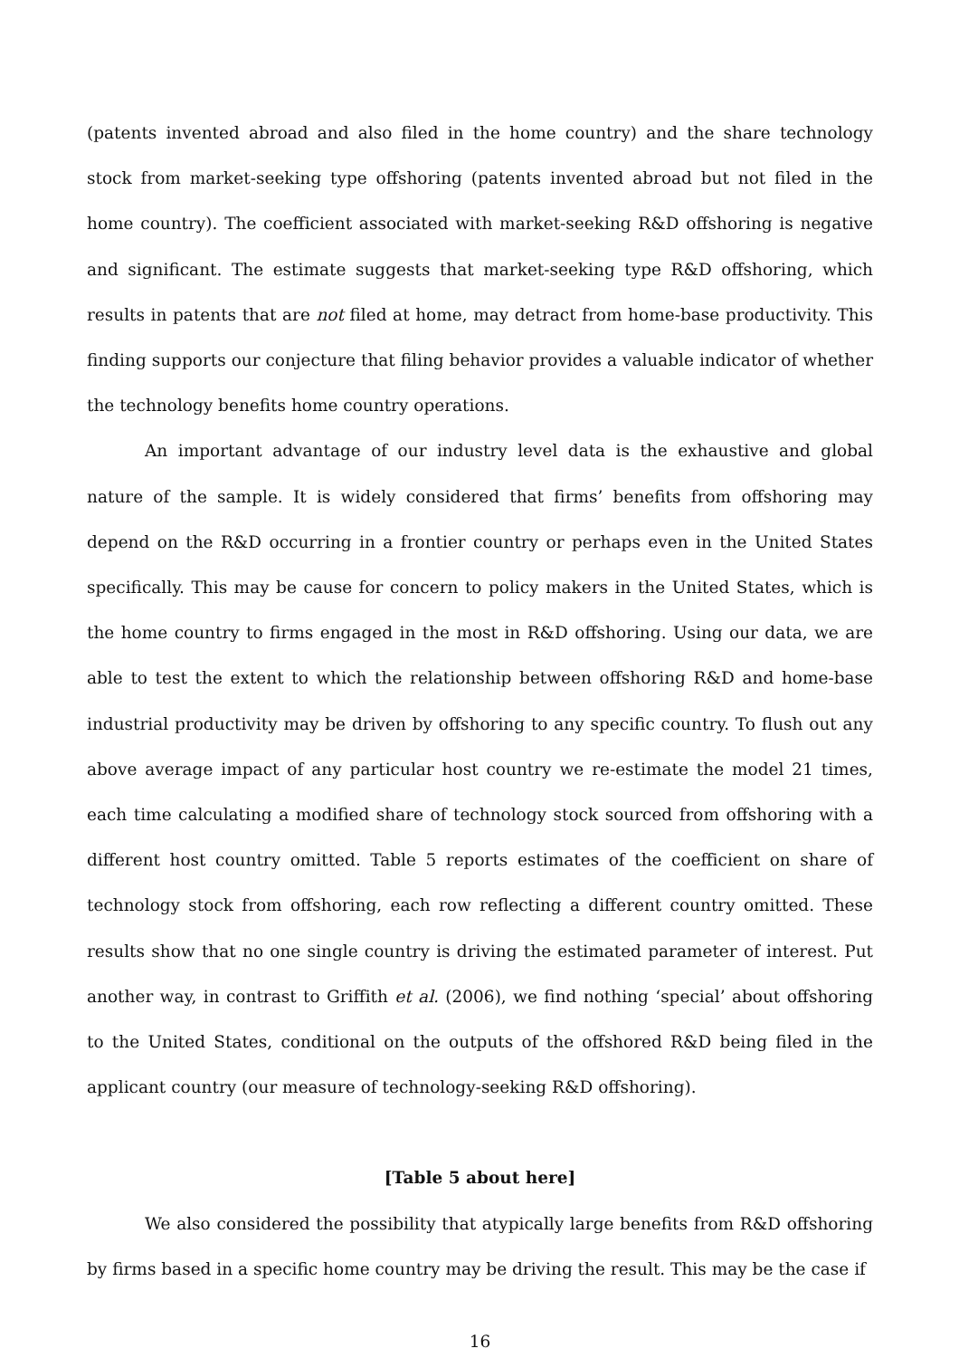(patents invented abroad and also filed in the home country) and the share technology stock from market-seeking type offshoring (patents invented abroad but not filed in the home country). The coefficient associated with market-seeking R&D offshoring is negative and significant. The estimate suggests that market-seeking type R&D offshoring, which results in patents that are not filed at home, may detract from home-base productivity. This finding supports our conjecture that filing behavior provides a valuable indicator of whether the technology benefits home country operations.
An important advantage of our industry level data is the exhaustive and global nature of the sample. It is widely considered that firms’ benefits from offshoring may depend on the R&D occurring in a frontier country or perhaps even in the United States specifically. This may be cause for concern to policy makers in the United States, which is the home country to firms engaged in the most in R&D offshoring. Using our data, we are able to test the extent to which the relationship between offshoring R&D and home-base industrial productivity may be driven by offshoring to any specific country. To flush out any above average impact of any particular host country we re-estimate the model 21 times, each time calculating a modified share of technology stock sourced from offshoring with a different host country omitted. Table 5 reports estimates of the coefficient on share of technology stock from offshoring, each row reflecting a different country omitted. These results show that no one single country is driving the estimated parameter of interest. Put another way, in contrast to Griffith et al. (2006), we find nothing ‘special’ about offshoring to the United States, conditional on the outputs of the offshored R&D being filed in the applicant country (our measure of technology-seeking R&D offshoring).
[Table 5 about here]
We also considered the possibility that atypically large benefits from R&D offshoring by firms based in a specific home country may be driving the result. This may be the case if
16